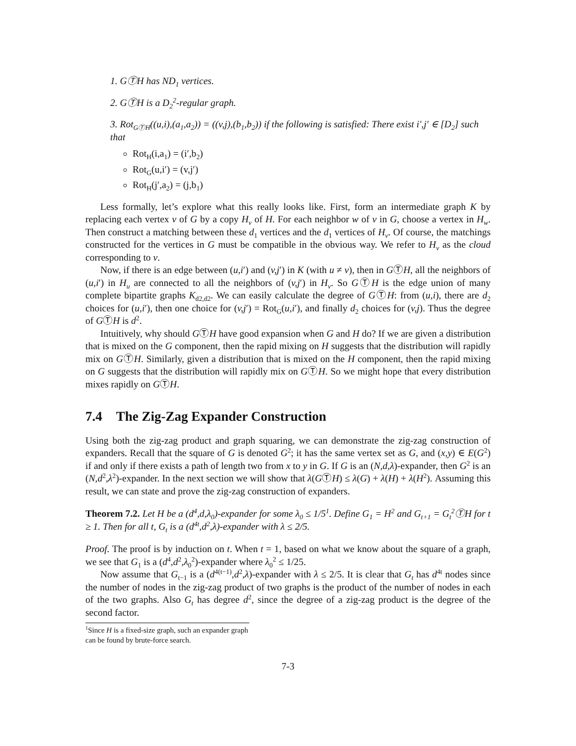1. GⓉH has ND<sub>1</sub> vertices.
2. GⓉH is a D<sub>2</sub><sup>2</sup>-regular graph.
3. Rot<sub>GⓉH</sub>((u,i),(a<sub>1</sub>,a<sub>2</sub>)) = ((v,j),(b<sub>1</sub>,b<sub>2</sub>)) if the following is satisfied: There exist i′,j′ ∈ [D<sub>2</sub>] such that
Rot<sub>H</sub>(i,a<sub>1</sub>) = (i′,b<sub>2</sub>)
Rot<sub>G</sub>(u,i′) = (v,j′)
Rot<sub>H</sub>(j′,a<sub>2</sub>) = (j,b<sub>1</sub>)
Less formally, let’s explore what this really looks like. First, form an intermediate graph K by replacing each vertex v of G by a copy H<sub>v</sub> of H. For each neighbor w of v in G, choose a vertex in H<sub>w</sub>. Then construct a matching between these d<sub>1</sub> vertices and the d<sub>1</sub> vertices of H<sub>v</sub>. Of course, the matchings constructed for the vertices in G must be compatible in the obvious way. We refer to H<sub>v</sub> as the cloud corresponding to v.
Now, if there is an edge between (u,i′) and (v,j′) in K (with u ≠ v), then in GⓉH, all the neighbors of (u,i′) in H<sub>u</sub> are connected to all the neighbors of (v,j′) in H<sub>v</sub>. So GⓉH is the edge union of many complete bipartite graphs K<sub>d2,d2</sub>. We can easily calculate the degree of GⓉH: from (u,i), there are d<sub>2</sub> choices for (u,i′), then one choice for (v,j′) = Rot<sub>G</sub>(u,i′), and finally d<sub>2</sub> choices for (v,j). Thus the degree of GⓉH is d<sup>2</sup>.
Intuitively, why should GⓉH have good expansion when G and H do? If we are given a distribution that is mixed on the G component, then the rapid mixing on H suggests that the distribution will rapidly mix on GⓉH. Similarly, given a distribution that is mixed on the H component, then the rapid mixing on G suggests that the distribution will rapidly mix on GⓉH. So we might hope that every distribution mixes rapidly on GⓉH.
7.4 The Zig-Zag Expander Construction
Using both the zig-zag product and graph squaring, we can demonstrate the zig-zag construction of expanders. Recall that the square of G is denoted G<sup>2</sup>; it has the same vertex set as G, and (x,y) ∈ E(G<sup>2</sup>) if and only if there exists a path of length two from x to y in G. If G is an (N,d,λ)-expander, then G<sup>2</sup> is an (N,d<sup>2</sup>,λ<sup>2</sup>)-expander. In the next section we will show that λ(GⓉH) ≤ λ(G) + λ(H) + λ(H<sup>2</sup>). Assuming this result, we can state and prove the zig-zag construction of expanders.
Theorem 7.2. Let H be a (d<sup>4</sup>,d,λ<sub>0</sub>)-expander for some λ<sub>0</sub> ≤ 1/5<sup>1</sup>. Define G<sub>1</sub> = H<sup>2</sup> and G<sub>t+1</sub> = G<sub>t</sub><sup>2</sup>ⓉH for t ≥ 1. Then for all t, G<sub>t</sub> is a (d<sup>4t</sup>,d<sup>2</sup>,λ)-expander with λ ≤ 2/5.
Proof. The proof is by induction on t. When t = 1, based on what we know about the square of a graph, we see that G<sub>1</sub> is a (d<sup>4</sup>,d<sup>2</sup>,λ<sub>0</sub><sup>2</sup>)-expander where λ<sub>0</sub><sup>2</sup> ≤ 1/25.
Now assume that G<sub>t−1</sub> is a (d<sup>4(t−1)</sup>,d<sup>2</sup>,λ)-expander with λ ≤ 2/5. It is clear that G<sub>t</sub> has d<sup>4t</sup> nodes since the number of nodes in the zig-zag product of two graphs is the product of the number of nodes in each of the two graphs. Also G<sub>t</sub> has degree d<sup>2</sup>, since the degree of a zig-zag product is the degree of the second factor.
<sup>1</sup> Since H is a fixed-size graph, such an expander graph can be found by brute-force search.
7-3